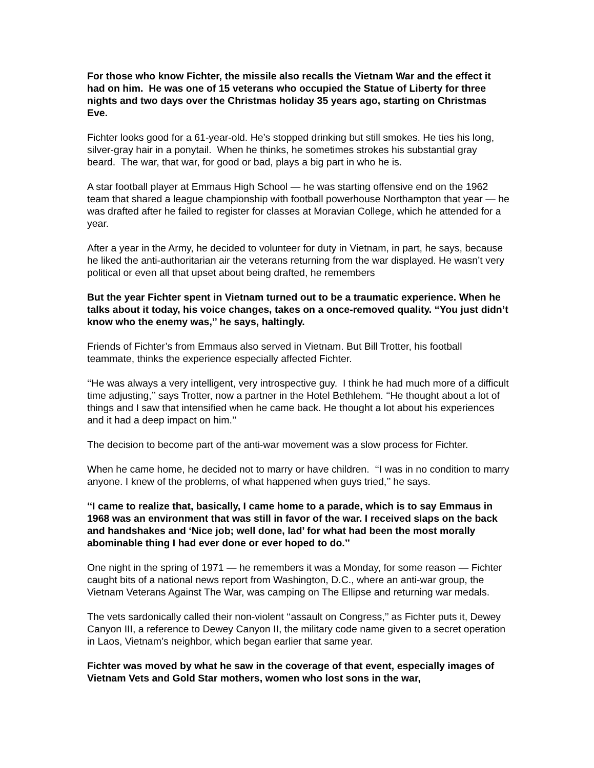For those who know Fichter, the missile also recalls the Vietnam War and the effect it had on him. He was one of 15 veterans who occupied the Statue of Liberty for three nights and two days over the Christmas holiday 35 years ago, starting on Christmas Eve.
Fichter looks good for a 61-year-old. He’s stopped drinking but still smokes. He ties his long, silver-gray hair in a ponytail. When he thinks, he sometimes strokes his substantial gray beard. The war, that war, for good or bad, plays a big part in who he is.
A star football player at Emmaus High School — he was starting offensive end on the 1962 team that shared a league championship with football powerhouse Northampton that year — he was drafted after he failed to register for classes at Moravian College, which he attended for a year.
After a year in the Army, he decided to volunteer for duty in Vietnam, in part, he says, because he liked the anti-authoritarian air the veterans returning from the war displayed. He wasn’t very political or even all that upset about being drafted, he remembers
But the year Fichter spent in Vietnam turned out to be a traumatic experience. When he talks about it today, his voice changes, takes on a once-removed quality. ‘‘You just didn’t know who the enemy was,’’ he says, haltingly.
Friends of Fichter’s from Emmaus also served in Vietnam. But Bill Trotter, his football teammate, thinks the experience especially affected Fichter.
‘‘He was always a very intelligent, very introspective guy. I think he had much more of a difficult time adjusting,’’ says Trotter, now a partner in the Hotel Bethlehem. ‘‘He thought about a lot of things and I saw that intensified when he came back. He thought a lot about his experiences and it had a deep impact on him.’’
The decision to become part of the anti-war movement was a slow process for Fichter.
When he came home, he decided not to marry or have children. ‘‘I was in no condition to marry anyone. I knew of the problems, of what happened when guys tried,’’ he says.
‘‘I came to realize that, basically, I came home to a parade, which is to say Emmaus in 1968 was an environment that was still in favor of the war. I received slaps on the back and handshakes and ‘Nice job; well done, lad’ for what had been the most morally abominable thing I had ever done or ever hoped to do.’’
One night in the spring of 1971 — he remembers it was a Monday, for some reason — Fichter caught bits of a national news report from Washington, D.C., where an anti-war group, the Vietnam Veterans Against The War, was camping on The Ellipse and returning war medals.
The vets sardonically called their non-violent ‘‘assault on Congress,’’ as Fichter puts it, Dewey Canyon III, a reference to Dewey Canyon II, the military code name given to a secret operation in Laos, Vietnam’s neighbor, which began earlier that same year.
Fichter was moved by what he saw in the coverage of that event, especially images of Vietnam Vets and Gold Star mothers, women who lost sons in the war,